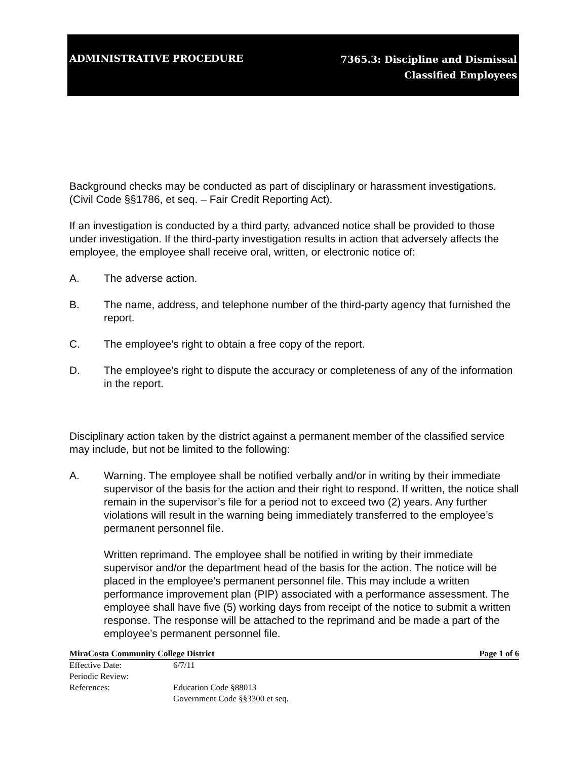ADMINISTRATIVE PROCEDURE
7365.3: Discipline and Dismissal
Classified Employees
Background checks may be conducted as part of disciplinary or harassment investigations. (Civil Code §§1786, et seq. – Fair Credit Reporting Act).
If an investigation is conducted by a third party, advanced notice shall be provided to those under investigation. If the third-party investigation results in action that adversely affects the employee, the employee shall receive oral, written, or electronic notice of:
A. The adverse action.
B. The name, address, and telephone number of the third-party agency that furnished the report.
C. The employee’s right to obtain a free copy of the report.
D. The employee’s right to dispute the accuracy or completeness of any of the information in the report.
Disciplinary action taken by the district against a permanent member of the classified service may include, but not be limited to the following:
A. Warning. The employee shall be notified verbally and/or in writing by their immediate supervisor of the basis for the action and their right to respond. If written, the notice shall remain in the supervisor’s file for a period not to exceed two (2) years. Any further violations will result in the warning being immediately transferred to the employee’s permanent personnel file.
Written reprimand. The employee shall be notified in writing by their immediate supervisor and/or the department head of the basis for the action. The notice will be placed in the employee’s permanent personnel file. This may include a written performance improvement plan (PIP) associated with a performance assessment. The employee shall have five (5) working days from receipt of the notice to submit a written response. The response will be attached to the reprimand and be made a part of the employee’s permanent personnel file.
MiraCosta Community College District Page 1 of 6
Effective Date: 6/7/11
Periodic Review:
References: Education Code §88013
Government Code §§3300 et seq.